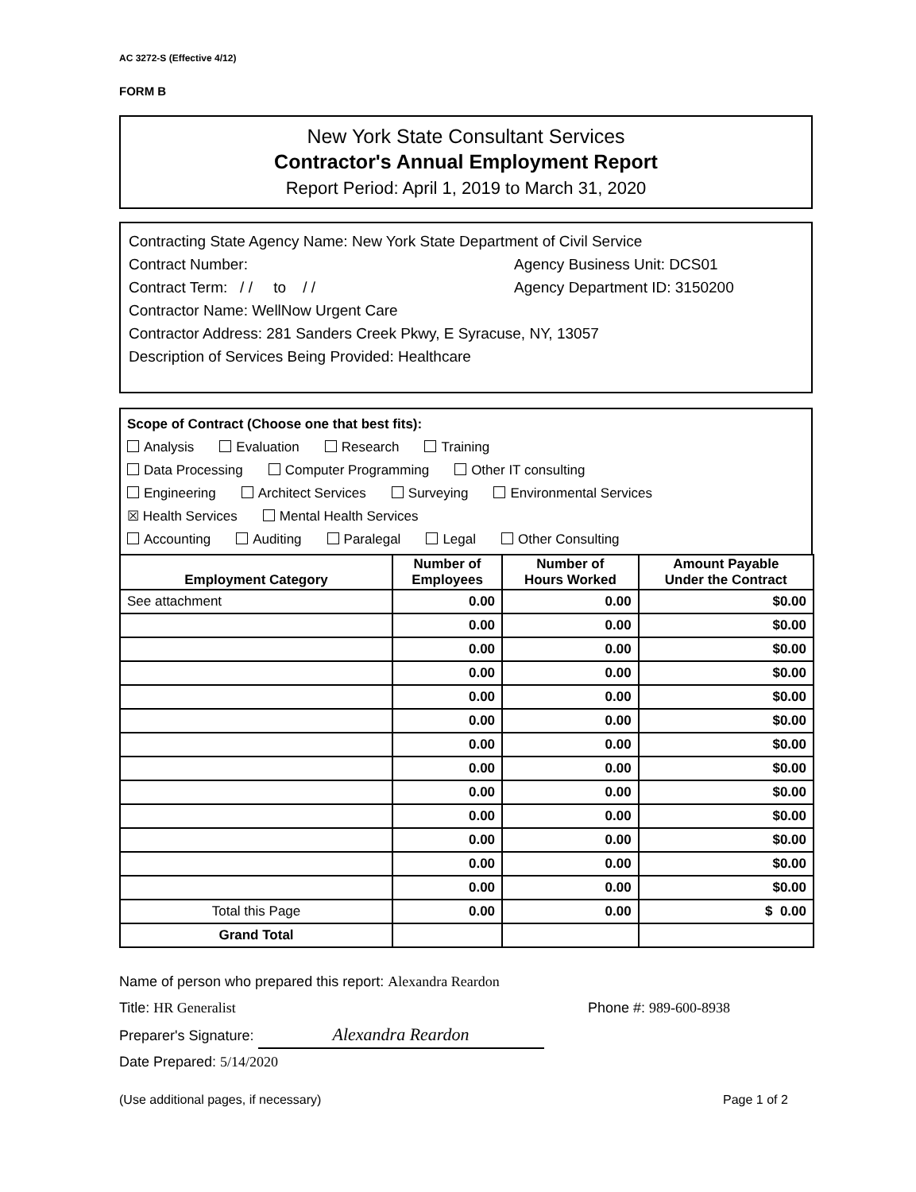AC 3272-S (Effective 4/12)
FORM B
New York State Consultant Services
Contractor's Annual Employment Report
Report Period: April 1, 2019 to March 31, 2020
Contracting State Agency Name: New York State Department of Civil Service
Contract Number: Agency Business Unit: DCS01
Contract Term: / / to / / Agency Department ID: 3150200
Contractor Name: WellNow Urgent Care
Contractor Address: 281 Sanders Creek Pkwy, E Syracuse, NY, 13057
Description of Services Being Provided: Healthcare
Scope of Contract (Choose one that best fits):
Analysis Evaluation Research Training
Data Processing Computer Programming Other IT consulting
Engineering Architect Services Surveying Environmental Services
☒ Health Services Mental Health Services
Accounting Auditing Paralegal Legal Other Consulting
| Employment Category | Number of Employees | Number of Hours Worked | Amount Payable Under the Contract |
| --- | --- | --- | --- |
| See attachment | 0.00 | 0.00 | $0.00 |
| | 0.00 | 0.00 | $0.00 |
| | 0.00 | 0.00 | $0.00 |
| | 0.00 | 0.00 | $0.00 |
| | 0.00 | 0.00 | $0.00 |
| | 0.00 | 0.00 | $0.00 |
| | 0.00 | 0.00 | $0.00 |
| | 0.00 | 0.00 | $0.00 |
| | 0.00 | 0.00 | $0.00 |
| | 0.00 | 0.00 | $0.00 |
| | 0.00 | 0.00 | $0.00 |
| | 0.00 | 0.00 | $0.00 |
| | 0.00 | 0.00 | $0.00 |
| Total this Page | 0.00 | 0.00 | $ 0.00 |
| Grand Total | | | |
Name of person who prepared this report: Alexandra Reardon
Title: HR Generalist Phone #: 989-600-8938
Preparer's Signature: Alexandra Reardon
Date Prepared: 5/14/2020
(Use additional pages, if necessary) Page 1 of 2